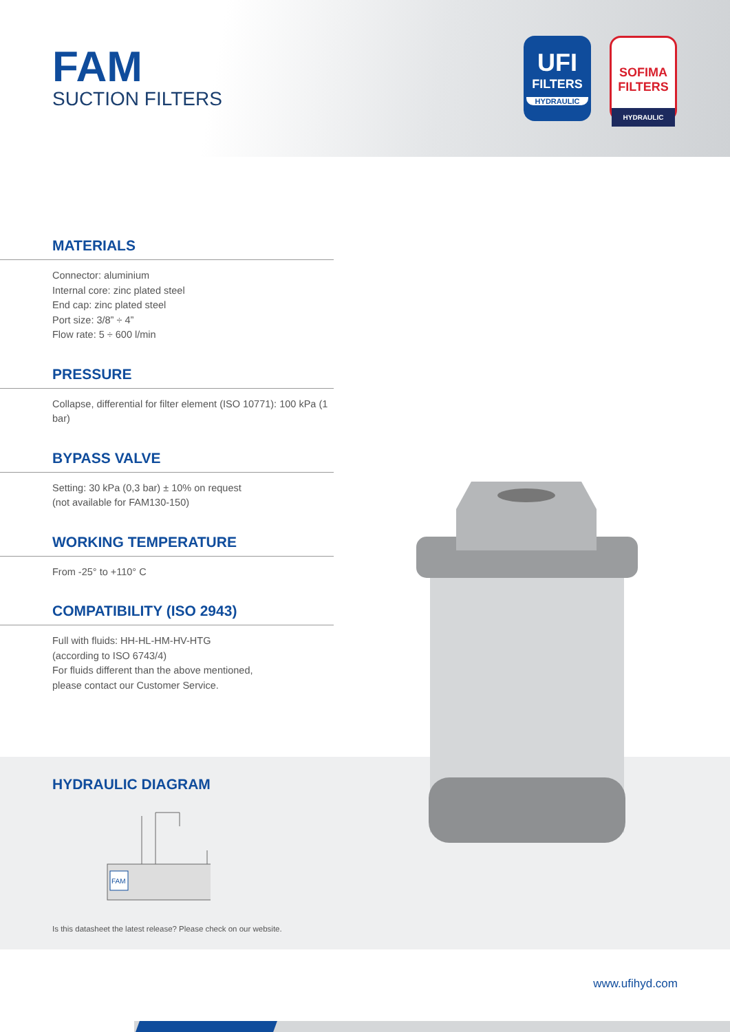FAM
SUCTION FILTERS
UFI
FILTERS
HYDRAULIC
SOFIMA FILTERS
HYDRAULIC
MATERIALS
Connector: aluminium
Internal core: zinc plated steel
End cap: zinc plated steel
Port size: 3/8” ÷ 4”
Flow rate: 5 ÷ 600 l/min
PRESSURE
Collapse, differential for filter element (ISO 10771): 100 kPa (1 bar)
BYPASS VALVE
Setting: 30 kPa (0,3 bar) ± 10% on request
(not available for FAM130-150)
WORKING TEMPERATURE
From -25° to +110° C
COMPATIBILITY (ISO 2943)
Full with fluids: HH-HL-HM-HV-HTG
(according to ISO 6743/4)
For fluids different than the above mentioned,
please contact our Customer Service.
HYDRAULIC DIAGRAM
FAM
Is this datasheet the latest release? Please check on our website.
www.ufihyd.com